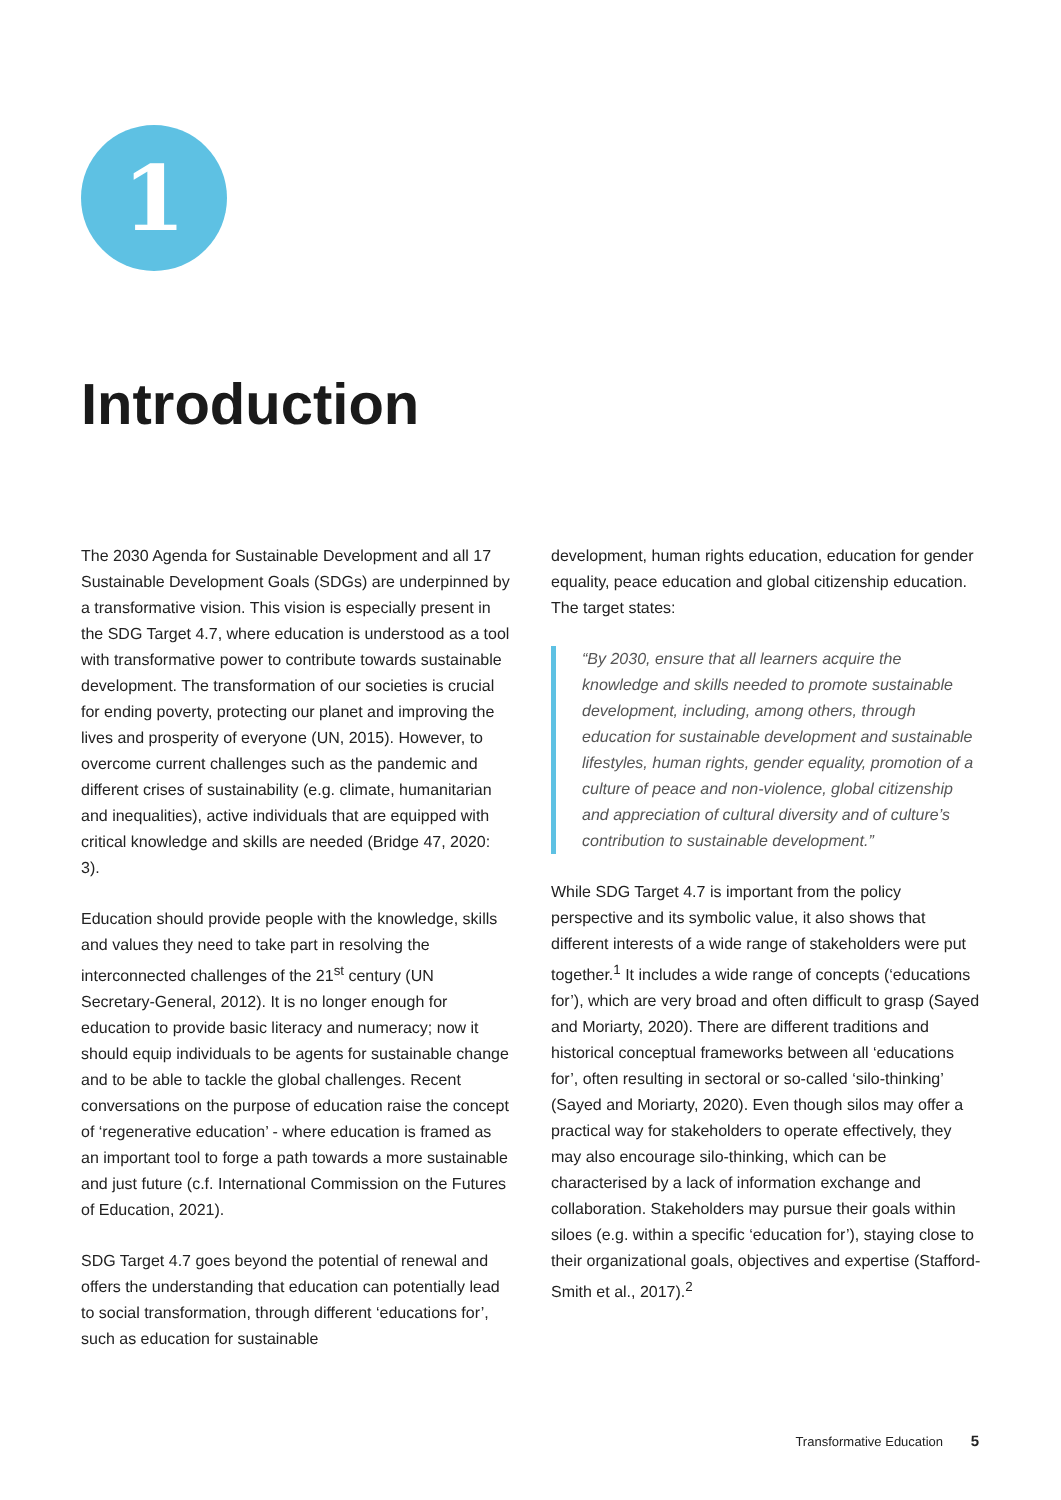1
Introduction
The 2030 Agenda for Sustainable Development and all 17 Sustainable Development Goals (SDGs) are underpinned by a transformative vision. This vision is especially present in the SDG Target 4.7, where education is understood as a tool with transformative power to contribute towards sustainable development. The transformation of our societies is crucial for ending poverty, protecting our planet and improving the lives and prosperity of everyone (UN, 2015). However, to overcome current challenges such as the pandemic and different crises of sustainability (e.g. climate, humanitarian and inequalities), active individuals that are equipped with critical knowledge and skills are needed (Bridge 47, 2020: 3).
Education should provide people with the knowledge, skills and values they need to take part in resolving the interconnected challenges of the 21<sup>st</sup> century (UN Secretary-General, 2012). It is no longer enough for education to provide basic literacy and numeracy; now it should equip individuals to be agents for sustainable change and to be able to tackle the global challenges. Recent conversations on the purpose of education raise the concept of ‘regenerative education’ - where education is framed as an important tool to forge a path towards a more sustainable and just future (c.f. International Commission on the Futures of Education, 2021).
SDG Target 4.7 goes beyond the potential of renewal and offers the understanding that education can potentially lead to social transformation, through different ‘educations for’, such as education for sustainable
development, human rights education, education for gender equality, peace education and global citizenship education. The target states:
“By 2030, ensure that all learners acquire the knowledge and skills needed to promote sustainable development, including, among others, through education for sustainable development and sustainable lifestyles, human rights, gender equality, promotion of a culture of peace and non-violence, global citizenship and appreciation of cultural diversity and of culture’s contribution to sustainable development.”
While SDG Target 4.7 is important from the policy perspective and its symbolic value, it also shows that different interests of a wide range of stakeholders were put together.<sup>1</sup> It includes a wide range of concepts (‘educations for’), which are very broad and often difficult to grasp (Sayed and Moriarty, 2020). There are different traditions and historical conceptual frameworks between all ‘educations for’, often resulting in sectoral or so-called ‘silo-thinking’ (Sayed and Moriarty, 2020). Even though silos may offer a practical way for stakeholders to operate effectively, they may also encourage silo-thinking, which can be characterised by a lack of information exchange and collaboration. Stakeholders may pursue their goals within siloes (e.g. within a specific ‘education for’), staying close to their organizational goals, objectives and expertise (Stafford-Smith et al., 2017).<sup>2</sup>
Transformative Education 5